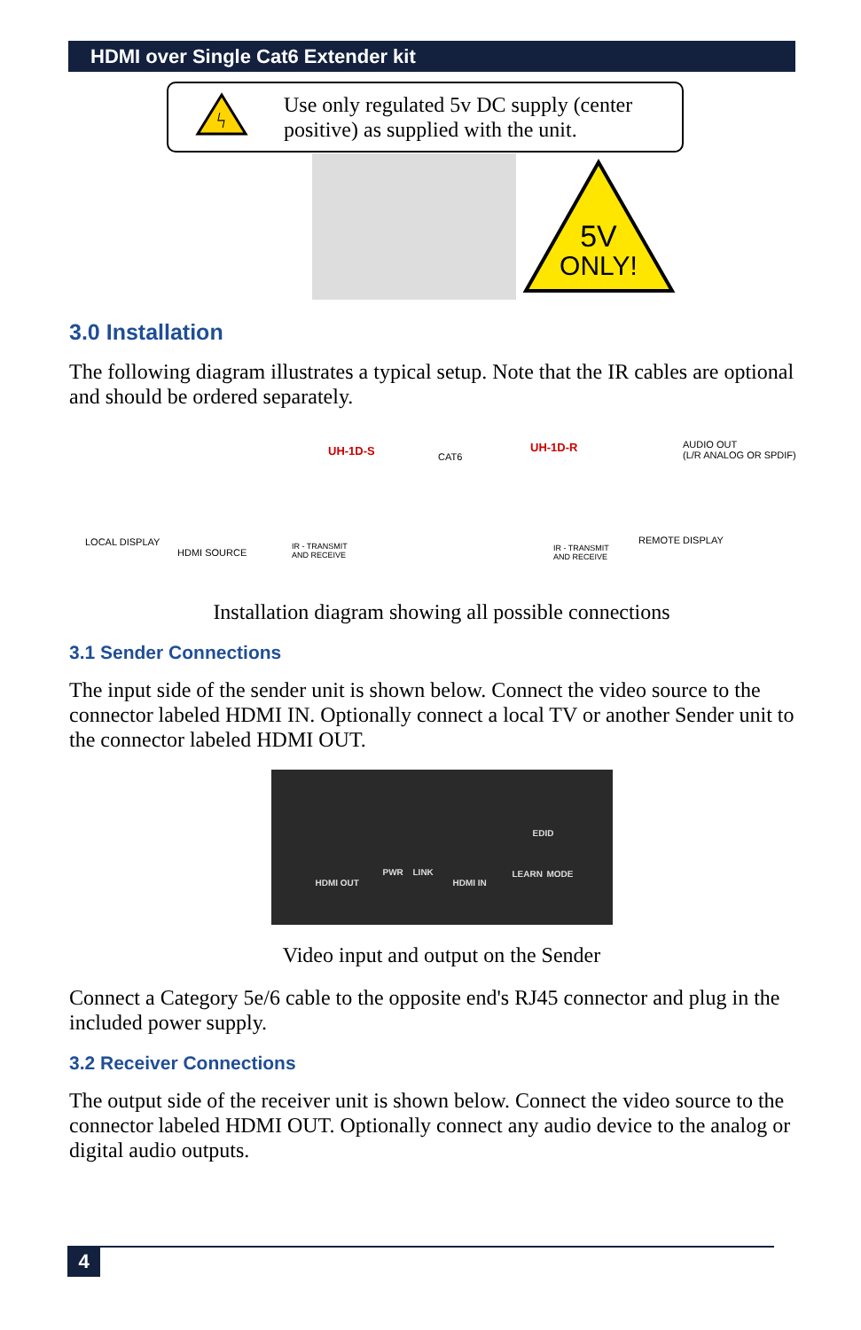HDMI over Single Cat6 Extender kit
ϟ
Use only regulated 5v DC supply (center positive) as supplied with the unit.
5V
ONLY!
3.0 Installation
The following diagram illustrates a typical setup. Note that the IR cables are optional and should be ordered separately.
UH-1D-S CAT6
UH-1D-R AUDIO OUT
(L/R ANALOG OR SPDIF)
LOCAL DISPLAY
HDMI SOURCE
IR - TRANSMIT
AND RECEIVE
IR - TRANSMIT
AND RECEIVE
REMOTE DISPLAY
Installation diagram showing all possible connections
3.1 Sender Connections
The input side of the sender unit is shown below. Connect the video source to the connector labeled HDMI IN. Optionally connect a local TV or another Sender unit to the connector labeled HDMI OUT.
HDMI OUT
PWR LINK
HDMI IN
EDID
LEARN MODE
Video input and output on the Sender
Connect a Category 5e/6 cable to the opposite end's RJ45 connector and plug in the included power supply.
3.2 Receiver Connections
The output side of the receiver unit is shown below. Connect the video source to the connector labeled HDMI OUT. Optionally connect any audio device to the analog or digital audio outputs.
4